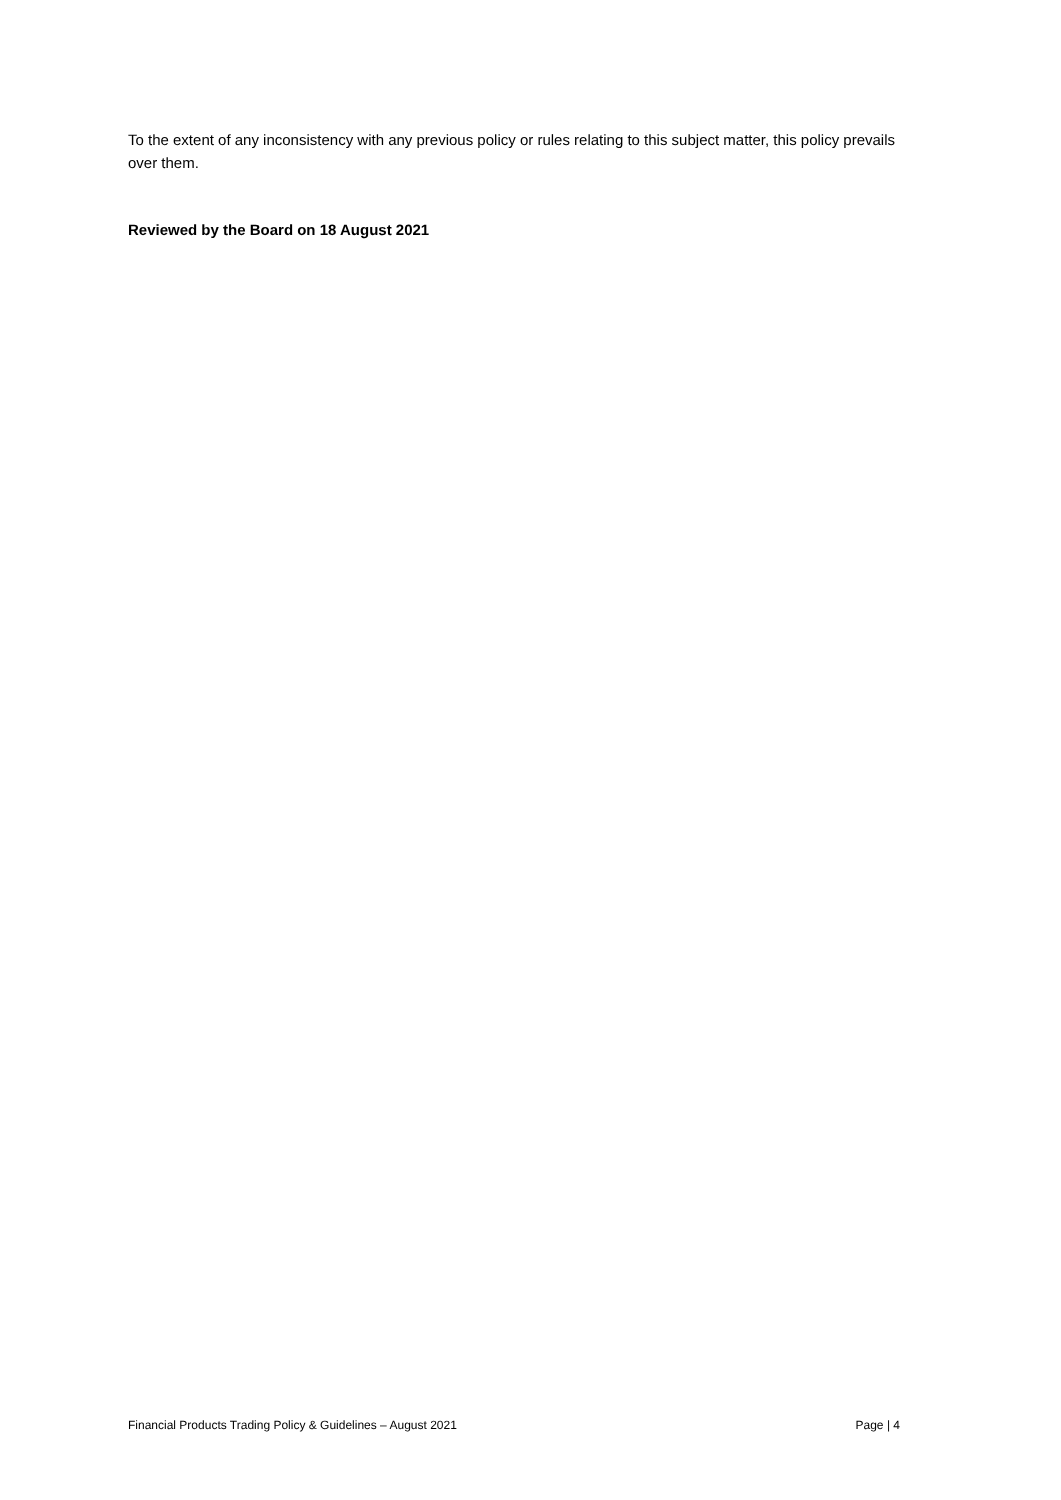To the extent of any inconsistency with any previous policy or rules relating to this subject matter, this policy prevails over them.
Reviewed by the Board on 18 August 2021
Financial Products Trading Policy & Guidelines – August 2021 Page | 4